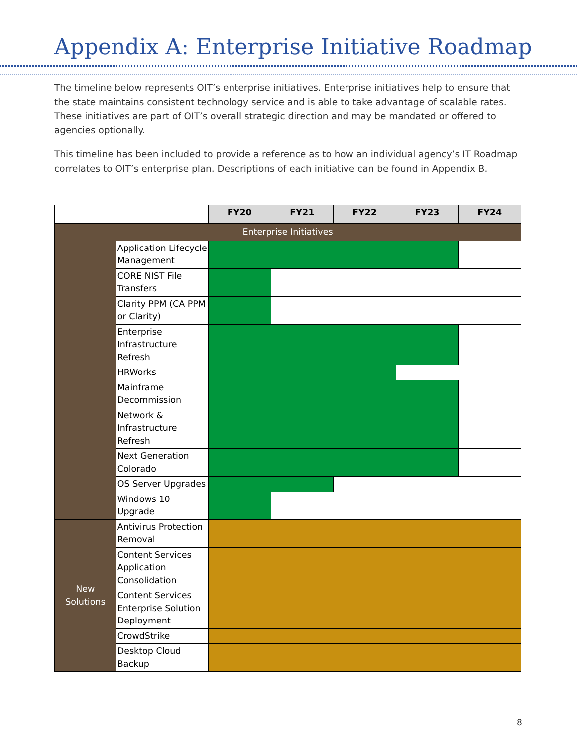Appendix A: Enterprise Initiative Roadmap
The timeline below represents OIT’s enterprise initiatives. Enterprise initiatives help to ensure that the state maintains consistent technology service and is able to take advantage of scalable rates. These initiatives are part of OIT’s overall strategic direction and may be mandated or offered to agencies optionally.
This timeline has been included to provide a reference as to how an individual agency’s IT Roadmap correlates to OIT’s enterprise plan. Descriptions of each initiative can be found in Appendix B.
| | | FY20 | FY21 | FY22 | FY23 | FY24 |
| Enterprise Initiatives | | | | | | |
| | Application Lifecycle Management | | | | | |
| | CORE NIST File Transfers | | | | | |
| | Clarity PPM (CA PPM or Clarity) | | | | | |
| | Enterprise Infrastructure Refresh | | | | | |
| | HRWorks | | | | | |
| | Mainframe Decommission | | | | | |
| | Network & Infrastructure Refresh | | | | | |
| | Next Generation Colorado | | | | | |
| | OS Server Upgrades | | | | | |
| | Windows 10 Upgrade | | | | | |
| New Solutions | Antivirus Protection Removal | | | | | |
| | Content Services Application Consolidation | | | | | |
| | Content Services Enterprise Solution Deployment | | | | | |
| | CrowdStrike | | | | | |
| | Desktop Cloud Backup | | | | | |
8